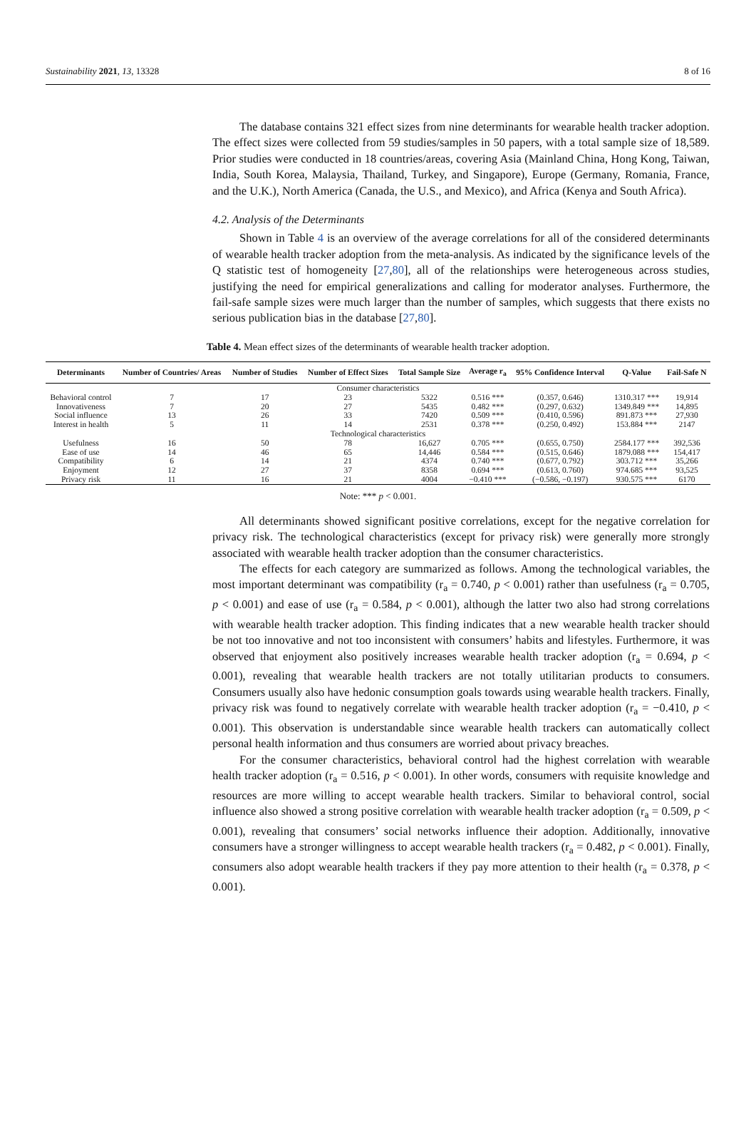Sustainability 2021, 13, 13328 8 of 16
The database contains 321 effect sizes from nine determinants for wearable health tracker adoption. The effect sizes were collected from 59 studies/samples in 50 papers, with a total sample size of 18,589. Prior studies were conducted in 18 countries/areas, covering Asia (Mainland China, Hong Kong, Taiwan, India, South Korea, Malaysia, Thailand, Turkey, and Singapore), Europe (Germany, Romania, France, and the U.K.), North America (Canada, the U.S., and Mexico), and Africa (Kenya and South Africa).
4.2. Analysis of the Determinants
Shown in Table 4 is an overview of the average correlations for all of the considered determinants of wearable health tracker adoption from the meta-analysis. As indicated by the significance levels of the Q statistic test of homogeneity [27,80], all of the relationships were heterogeneous across studies, justifying the need for empirical generalizations and calling for moderator analyses. Furthermore, the fail-safe sample sizes were much larger than the number of samples, which suggests that there exists no serious publication bias in the database [27,80].
Table 4. Mean effect sizes of the determinants of wearable health tracker adoption.
| Determinants | Number of Countries/ Areas | Number of Studies | Number of Effect Sizes | Total Sample Size | Average r<sub>a</sub> | 95% Confidence Interval | Q-Value | Fail-Safe N |
| --- | --- | --- | --- | --- | --- | --- | --- | --- |
| Consumer characteristics | | | | | | | | |
| Behavioral control | 7 | 17 | 23 | 5322 | 0.516 *** | (0.357, 0.646) | 1310.317 *** | 19,914 |
| Innovativeness | 7 | 20 | 27 | 5435 | 0.482 *** | (0.297, 0.632) | 1349.849 *** | 14,895 |
| Social influence | 13 | 26 | 33 | 7420 | 0.509 *** | (0.410, 0.596) | 891.873 *** | 27,930 |
| Interest in health | 5 | 11 | 14 | 2531 | 0.378 *** | (0.250, 0.492) | 153.884 *** | 2147 |
| Technological characteristics | | | | | | | | |
| Usefulness | 16 | 50 | 78 | 16,627 | 0.705 *** | (0.655, 0.750) | 2584.177 *** | 392,536 |
| Ease of use | 14 | 46 | 65 | 14,446 | 0.584 *** | (0.515, 0.646) | 1879.088 *** | 154,417 |
| Compatibility | 6 | 14 | 21 | 4374 | 0.740 *** | (0.677, 0.792) | 303.712 *** | 35,266 |
| Enjoyment | 12 | 27 | 37 | 8358 | 0.694 *** | (0.613, 0.760) | 974.685 *** | 93,525 |
| Privacy risk | 11 | 16 | 21 | 4004 | −0.410 *** | (−0.586, −0.197) | 930.575 *** | 6170 |
Note: *** p < 0.001.
All determinants showed significant positive correlations, except for the negative correlation for privacy risk. The technological characteristics (except for privacy risk) were generally more strongly associated with wearable health tracker adoption than the consumer characteristics.
The effects for each category are summarized as follows. Among the technological variables, the most important determinant was compatibility (r<sub>a</sub> = 0.740, p < 0.001) rather than usefulness (r<sub>a</sub> = 0.705, p < 0.001) and ease of use (r<sub>a</sub> = 0.584, p < 0.001), although the latter two also had strong correlations with wearable health tracker adoption. This finding indicates that a new wearable health tracker should be not too innovative and not too inconsistent with consumers’ habits and lifestyles. Furthermore, it was observed that enjoyment also positively increases wearable health tracker adoption (r<sub>a</sub> = 0.694, p < 0.001), revealing that wearable health trackers are not totally utilitarian products to consumers. Consumers usually also have hedonic consumption goals towards using wearable health trackers. Finally, privacy risk was found to negatively correlate with wearable health tracker adoption (r<sub>a</sub> = −0.410, p < 0.001). This observation is understandable since wearable health trackers can automatically collect personal health information and thus consumers are worried about privacy breaches.
For the consumer characteristics, behavioral control had the highest correlation with wearable health tracker adoption (r<sub>a</sub> = 0.516, p < 0.001). In other words, consumers with requisite knowledge and resources are more willing to accept wearable health trackers. Similar to behavioral control, social influence also showed a strong positive correlation with wearable health tracker adoption (r<sub>a</sub> = 0.509, p < 0.001), revealing that consumers’ social networks influence their adoption. Additionally, innovative consumers have a stronger willingness to accept wearable health trackers (r<sub>a</sub> = 0.482, p < 0.001). Finally, consumers also adopt wearable health trackers if they pay more attention to their health (r<sub>a</sub> = 0.378, p < 0.001).